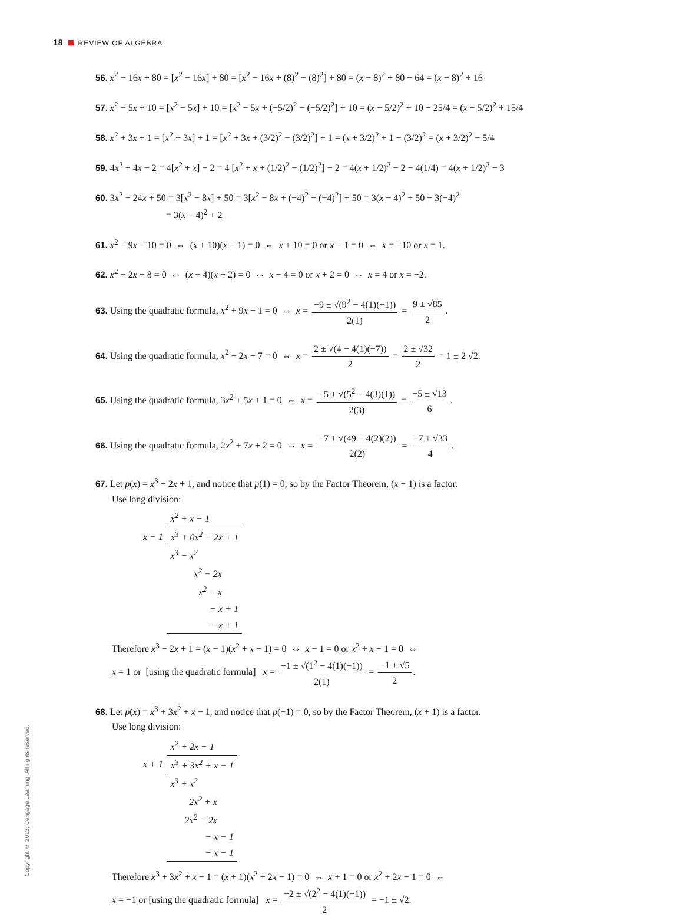18 REVIEW OF ALGEBRA
56. x<sup>2</sup> − 16x + 80 = [x<sup>2</sup> − 16x] + 80 = [x<sup>2</sup> − 16x + (8)<sup>2</sup> − (8)<sup>2</sup>] + 80 = (x − 8)<sup>2</sup> + 80 − 64 = (x − 8)<sup>2</sup> + 16
57. x<sup>2</sup> − 5x + 10 = [x<sup>2</sup> − 5x] + 10 = [x<sup>2</sup> − 5x + (−5/2)<sup>2</sup> − (−5/2)<sup>2</sup>] + 10 = (x − 5/2)<sup>2</sup> + 10 − 25/4 = (x − 5/2)<sup>2</sup> + 15/4
58. x<sup>2</sup> + 3x + 1 = [x<sup>2</sup> + 3x] + 1 = [x<sup>2</sup> + 3x + (3/2)<sup>2</sup> − (3/2)<sup>2</sup>] + 1 = (x + 3/2)<sup>2</sup> + 1 − (3/2)<sup>2</sup> = (x + 3/2)<sup>2</sup> − 5/4
59. 4x<sup>2</sup> + 4x − 2 = 4[x<sup>2</sup> + x] − 2 = 4 [x<sup>2</sup> + x + (1/2)<sup>2</sup> − (1/2)<sup>2</sup>] − 2 = 4(x + 1/2)<sup>2</sup> − 2 − 4(1/4) = 4(x + 1/2)<sup>2</sup> − 3
60. 3x<sup>2</sup> − 24x + 50 = 3[x<sup>2</sup> − 8x] + 50 = 3[x<sup>2</sup> − 8x + (−4)<sup>2</sup> − (−4)<sup>2</sup>] + 50 = 3(x − 4)<sup>2</sup> + 50 − 3(−4)<sup>2</sup>
= 3(x − 4)<sup>2</sup> + 2
61. x<sup>2</sup> − 9x − 10 = 0 ⇔ (x + 10)(x − 1) = 0 ⇔ x + 10 = 0 or x − 1 = 0 ⇔ x = −10 or x = 1.
62. x<sup>2</sup> − 2x − 8 = 0 ⇔ (x − 4)(x + 2) = 0 ⇔ x − 4 = 0 or x + 2 = 0 ⇔ x = 4 or x = −2.
63. Using the quadratic formula, x<sup>2</sup> + 9x − 1 = 0 ⇔ x = −9 ± √(9<sup>2</sup> − 4(1)(−1)) 2(1) = 9 ± √85 2.
64. Using the quadratic formula, x<sup>2</sup> − 2x − 7 = 0 ⇔ x = 2 ± √(4 − 4(1)(−7)) 2 = 2 ± √32 2 = 1 ± 2 √2.
65. Using the quadratic formula, 3x<sup>2</sup> + 5x + 1 = 0 ⇔ x = −5 ± √(5<sup>2</sup> − 4(3)(1)) 2(3) = −5 ± √13 6.
66. Using the quadratic formula, 2x<sup>2</sup> + 7x + 2 = 0 ⇔ x = −7 ± √(49 − 4(2)(2)) 2(2) = −7 ± √33 4.
67. Let p(x) = x<sup>3</sup> − 2x + 1, and notice that p(1) = 0, so by the Factor Theorem, (x − 1) is a factor.
Use long division:
| | x<sup>2</sup> + x − 1 |
| x − 1 | x<sup>3</sup> + 0x<sup>2</sup> − 2x + 1 |
| | x<sup>3</sup> − x<sup>2</sup> |
| | x<sup>2</sup> − 2x |
| | x<sup>2</sup> − x |
| | − x + 1 |
| | − x + 1 |
Therefore x<sup>3</sup> − 2x + 1 = (x − 1)(x<sup>2</sup> + x − 1) = 0 ⇔ x − 1 = 0 or x<sup>2</sup> + x − 1 = 0 ⇔
x = 1 or [using the quadratic formula] x = −1 ± √(1<sup>2</sup> − 4(1)(−1)) 2(1) = −1 ± √5 2.
68. Let p(x) = x<sup>3</sup> + 3x<sup>2</sup> + x − 1, and notice that p(−1) = 0, so by the Factor Theorem, (x + 1) is a factor.
Use long division:
| | x<sup>2</sup> + 2x − 1 |
| x + 1 | x<sup>3</sup> + 3x<sup>2</sup> + x − 1 |
| | x<sup>3</sup> + x<sup>2</sup> |
| | 2x<sup>2</sup> + x |
| | 2x<sup>2</sup> + 2x |
| | − x − 1 |
| | − x − 1 |
Therefore x<sup>3</sup> + 3x<sup>2</sup> + x − 1 = (x + 1)(x<sup>2</sup> + 2x − 1) = 0 ⇔ x + 1 = 0 or x<sup>2</sup> + 2x − 1 = 0 ⇔
x = −1 or [using the quadratic formula] x = −2 ± √(2<sup>2</sup> − 4(1)(−1)) 2 = −1 ± √2.
Copyright © 2013, Cengage Learning. All rights reserved.